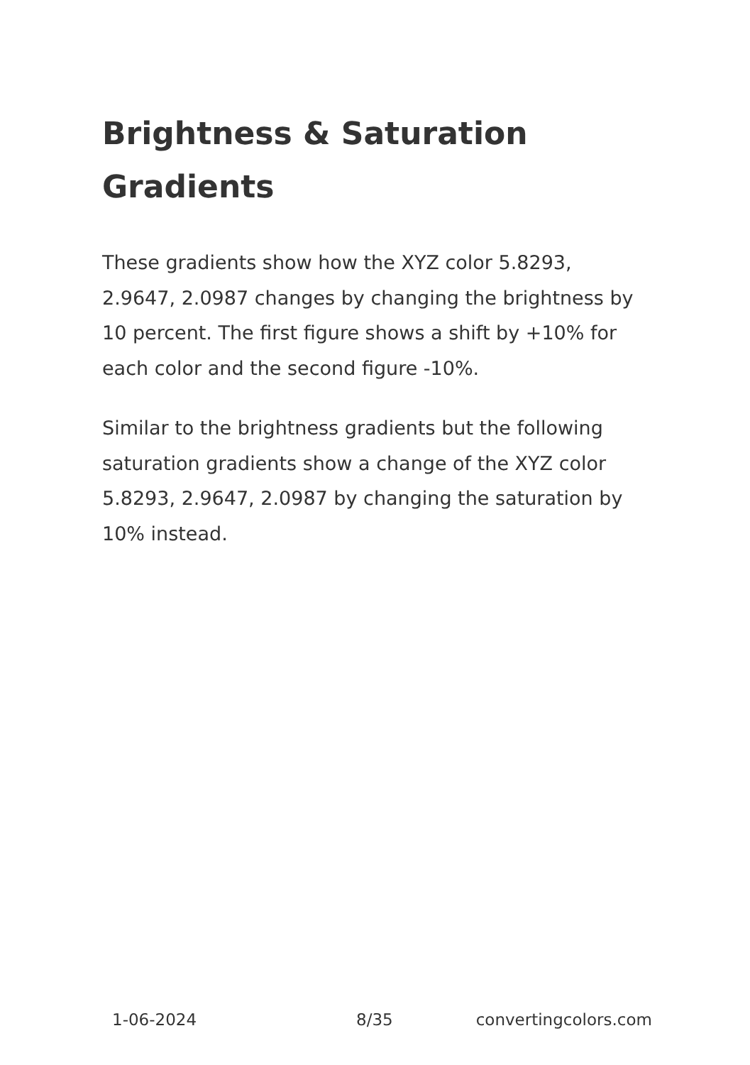Brightness & Saturation Gradients
These gradients show how the XYZ color 5.8293, 2.9647, 2.0987 changes by changing the brightness by 10 percent. The first figure shows a shift by +10% for each color and the second figure -10%.
Similar to the brightness gradients but the following saturation gradients show a change of the XYZ color 5.8293, 2.9647, 2.0987 by changing the saturation by 10% instead.
1-06-2024 8/35 convertingcolors.com